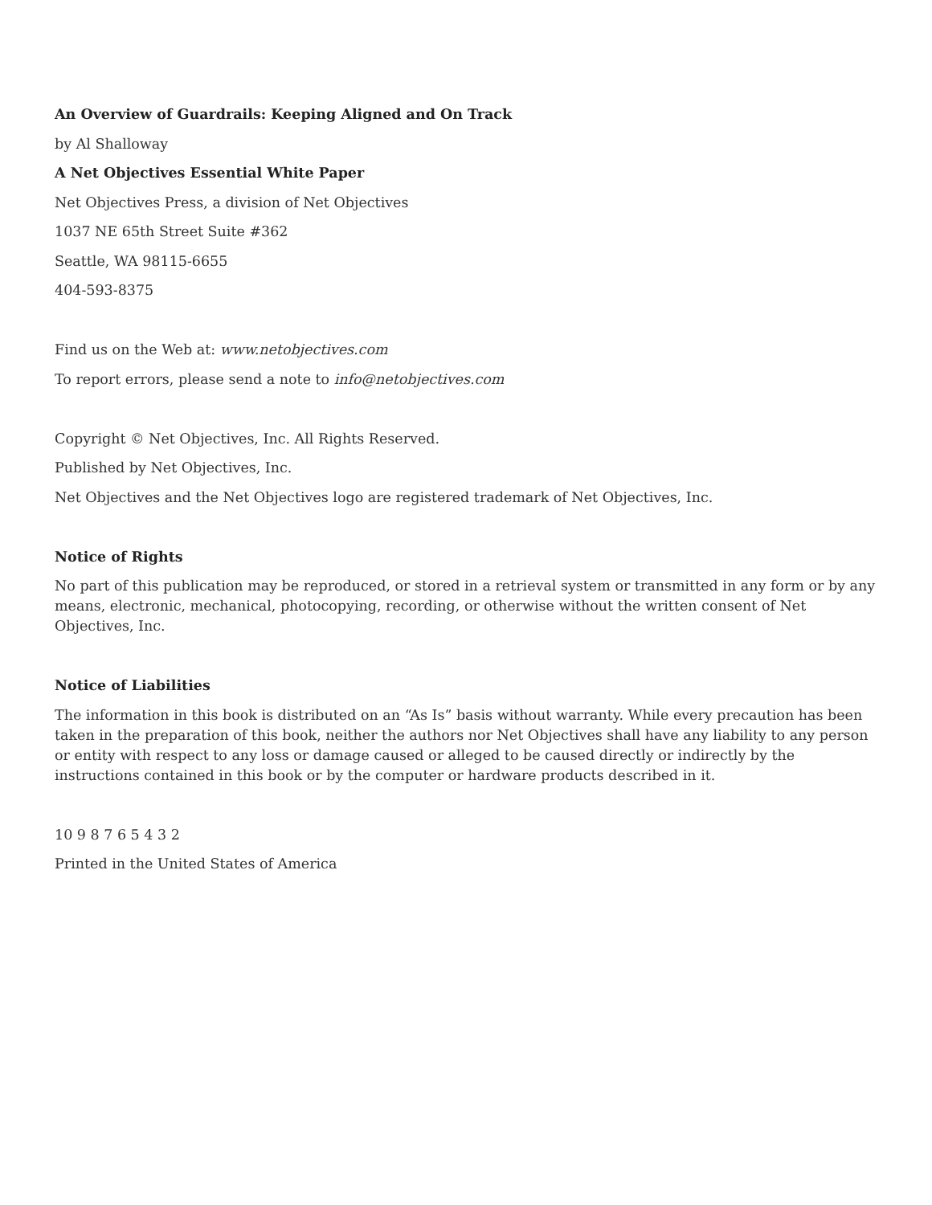An Overview of Guardrails: Keeping Aligned and On Track
by Al Shalloway
A Net Objectives Essential White Paper
Net Objectives Press, a division of Net Objectives
1037 NE 65th Street Suite #362
Seattle, WA 98115-6655
404-593-8375
Find us on the Web at: www.netobjectives.com
To report errors, please send a note to info@netobjectives.com
Copyright © Net Objectives, Inc. All Rights Reserved.
Published by Net Objectives, Inc.
Net Objectives and the Net Objectives logo are registered trademark of Net Objectives, Inc.
Notice of Rights
No part of this publication may be reproduced, or stored in a retrieval system or transmitted in any form or by any means, electronic, mechanical, photocopying, recording, or otherwise without the written consent of Net Objectives, Inc.
Notice of Liabilities
The information in this book is distributed on an “As Is” basis without warranty. While every precaution has been taken in the preparation of this book, neither the authors nor Net Objectives shall have any liability to any person or entity with respect to any loss or damage caused or alleged to be caused directly or indirectly by the instructions contained in this book or by the computer or hardware products described in it.
10 9 8 7 6 5 4 3 2
Printed in the United States of America